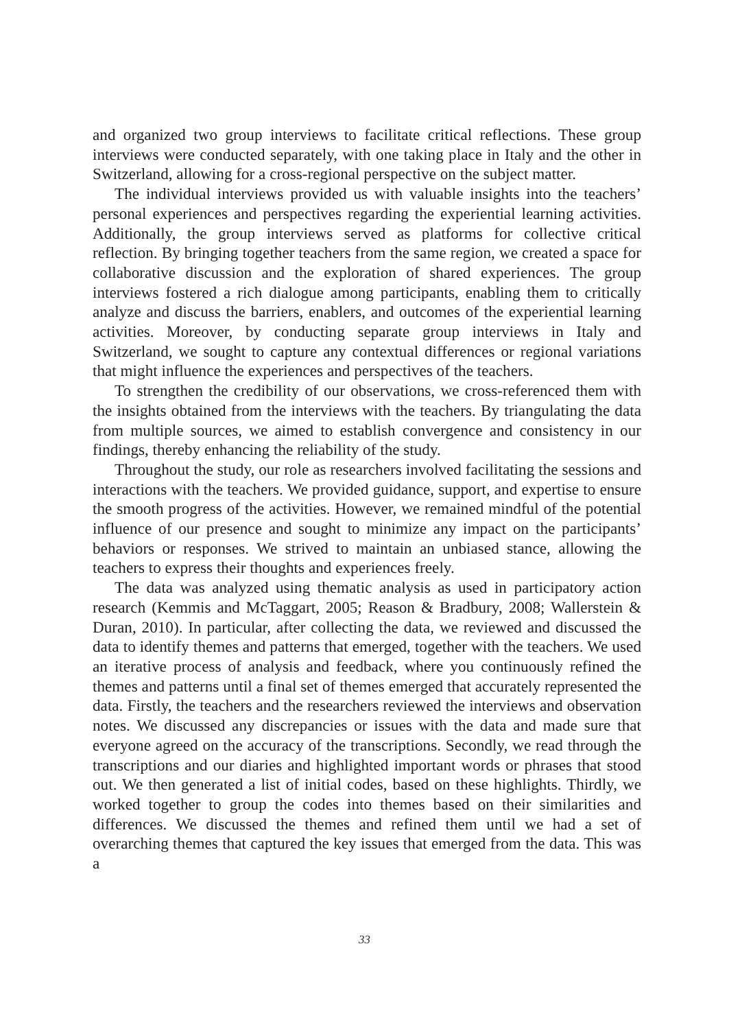and organized two group interviews to facilitate critical reflections. These group interviews were conducted separately, with one taking place in Italy and the other in Switzerland, allowing for a cross-regional perspective on the subject matter.
The individual interviews provided us with valuable insights into the teachers’ personal experiences and perspectives regarding the experiential learning activities. Additionally, the group interviews served as platforms for collective critical reflection. By bringing together teachers from the same region, we created a space for collaborative discussion and the exploration of shared experiences. The group interviews fostered a rich dialogue among participants, enabling them to critically analyze and discuss the barriers, enablers, and outcomes of the experiential learning activities. Moreover, by conducting separate group interviews in Italy and Switzerland, we sought to capture any contextual differences or regional variations that might influence the experiences and perspectives of the teachers.
To strengthen the credibility of our observations, we cross-referenced them with the insights obtained from the interviews with the teachers. By triangulating the data from multiple sources, we aimed to establish convergence and consistency in our findings, thereby enhancing the reliability of the study.
Throughout the study, our role as researchers involved facilitating the sessions and interactions with the teachers. We provided guidance, support, and expertise to ensure the smooth progress of the activities. However, we remained mindful of the potential influence of our presence and sought to minimize any impact on the participants’ behaviors or responses. We strived to maintain an unbiased stance, allowing the teachers to express their thoughts and experiences freely.
The data was analyzed using thematic analysis as used in participatory action research (Kemmis and McTaggart, 2005; Reason & Bradbury, 2008; Wallerstein & Duran, 2010). In particular, after collecting the data, we reviewed and discussed the data to identify themes and patterns that emerged, together with the teachers. We used an iterative process of analysis and feedback, where you continuously refined the themes and patterns until a final set of themes emerged that accurately represented the data. Firstly, the teachers and the researchers reviewed the interviews and observation notes. We discussed any discrepancies or issues with the data and made sure that everyone agreed on the accuracy of the transcriptions. Secondly, we read through the transcriptions and our diaries and highlighted important words or phrases that stood out. We then generated a list of initial codes, based on these highlights. Thirdly, we worked together to group the codes into themes based on their similarities and differences. We discussed the themes and refined them until we had a set of overarching themes that captured the key issues that emerged from the data. This was a
33